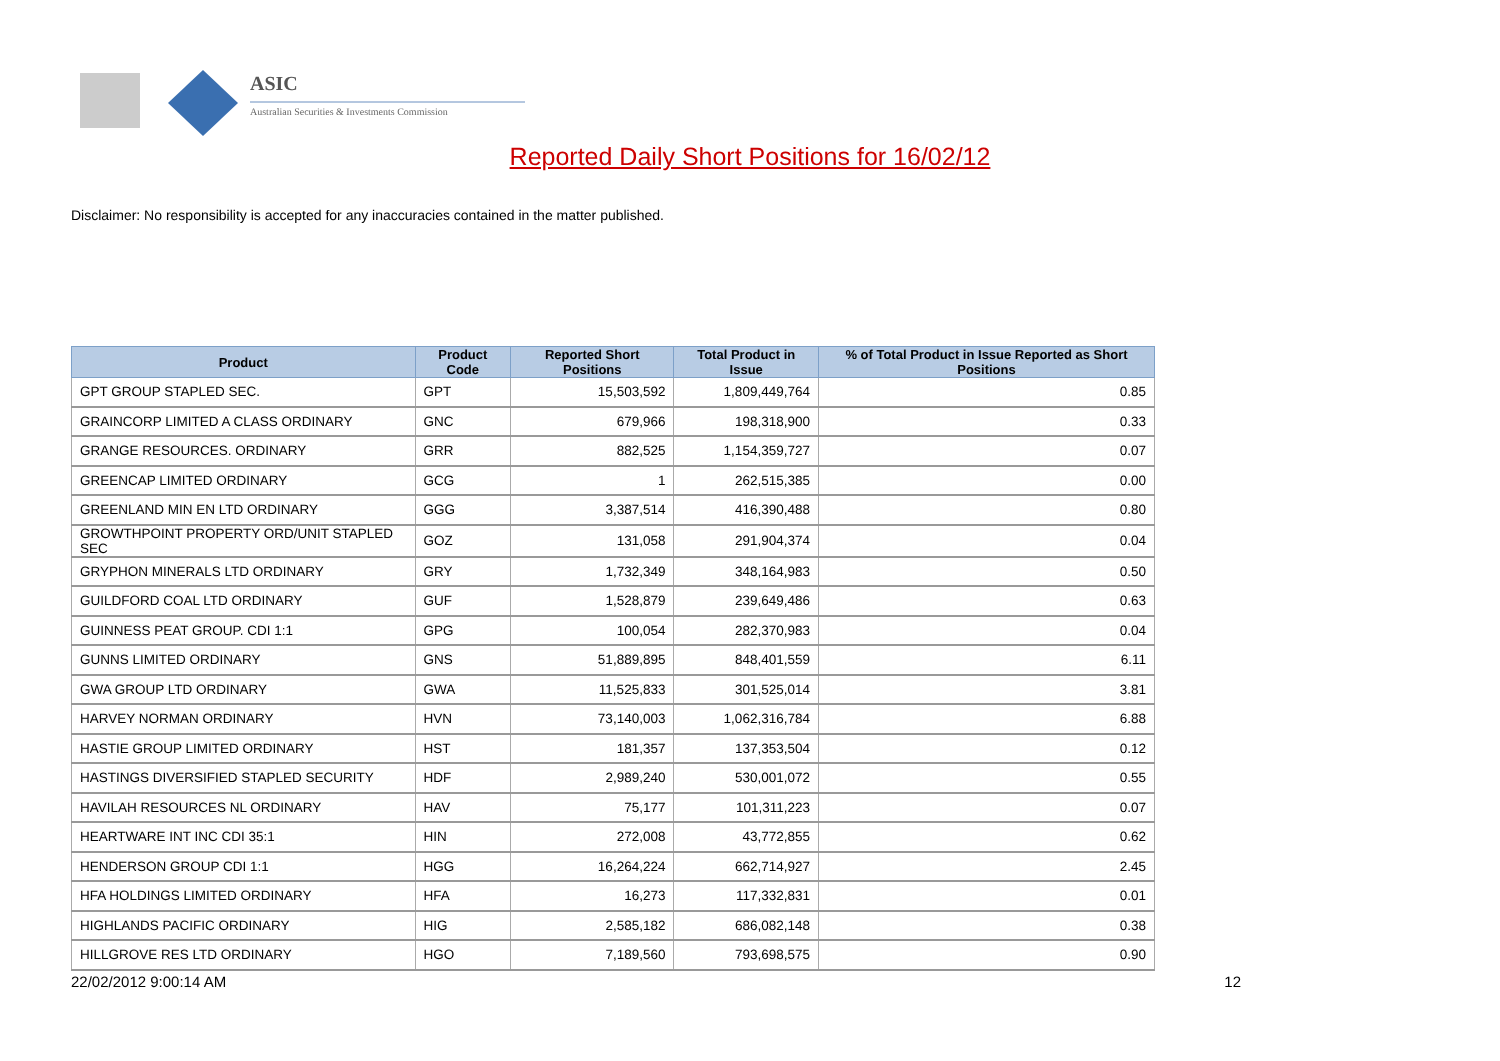ASIC
Australian Securities & Investments Commission
Reported Daily Short Positions for 16/02/12
Disclaimer: No responsibility is accepted for any inaccuracies contained in the matter published.
| Product | Product Code | Reported Short Positions | Total Product in Issue | % of Total Product in Issue Reported as Short Positions |
| --- | --- | --- | --- | --- |
| GPT GROUP STAPLED SEC. | GPT | 15,503,592 | 1,809,449,764 | 0.85 |
| GRAINCORP LIMITED A CLASS ORDINARY | GNC | 679,966 | 198,318,900 | 0.33 |
| GRANGE RESOURCES. ORDINARY | GRR | 882,525 | 1,154,359,727 | 0.07 |
| GREENCAP LIMITED ORDINARY | GCG | 1 | 262,515,385 | 0.00 |
| GREENLAND MIN EN LTD ORDINARY | GGG | 3,387,514 | 416,390,488 | 0.80 |
| GROWTHPOINT PROPERTY ORD/UNIT STAPLED SEC | GOZ | 131,058 | 291,904,374 | 0.04 |
| GRYPHON MINERALS LTD ORDINARY | GRY | 1,732,349 | 348,164,983 | 0.50 |
| GUILDFORD COAL LTD ORDINARY | GUF | 1,528,879 | 239,649,486 | 0.63 |
| GUINNESS PEAT GROUP. CDI 1:1 | GPG | 100,054 | 282,370,983 | 0.04 |
| GUNNS LIMITED ORDINARY | GNS | 51,889,895 | 848,401,559 | 6.11 |
| GWA GROUP LTD ORDINARY | GWA | 11,525,833 | 301,525,014 | 3.81 |
| HARVEY NORMAN ORDINARY | HVN | 73,140,003 | 1,062,316,784 | 6.88 |
| HASTIE GROUP LIMITED ORDINARY | HST | 181,357 | 137,353,504 | 0.12 |
| HASTINGS DIVERSIFIED STAPLED SECURITY | HDF | 2,989,240 | 530,001,072 | 0.55 |
| HAVILAH RESOURCES NL ORDINARY | HAV | 75,177 | 101,311,223 | 0.07 |
| HEARTWARE INT INC CDI 35:1 | HIN | 272,008 | 43,772,855 | 0.62 |
| HENDERSON GROUP CDI 1:1 | HGG | 16,264,224 | 662,714,927 | 2.45 |
| HFA HOLDINGS LIMITED ORDINARY | HFA | 16,273 | 117,332,831 | 0.01 |
| HIGHLANDS PACIFIC ORDINARY | HIG | 2,585,182 | 686,082,148 | 0.38 |
| HILLGROVE RES LTD ORDINARY | HGO | 7,189,560 | 793,698,575 | 0.90 |
22/02/2012 9:00:14 AM 12